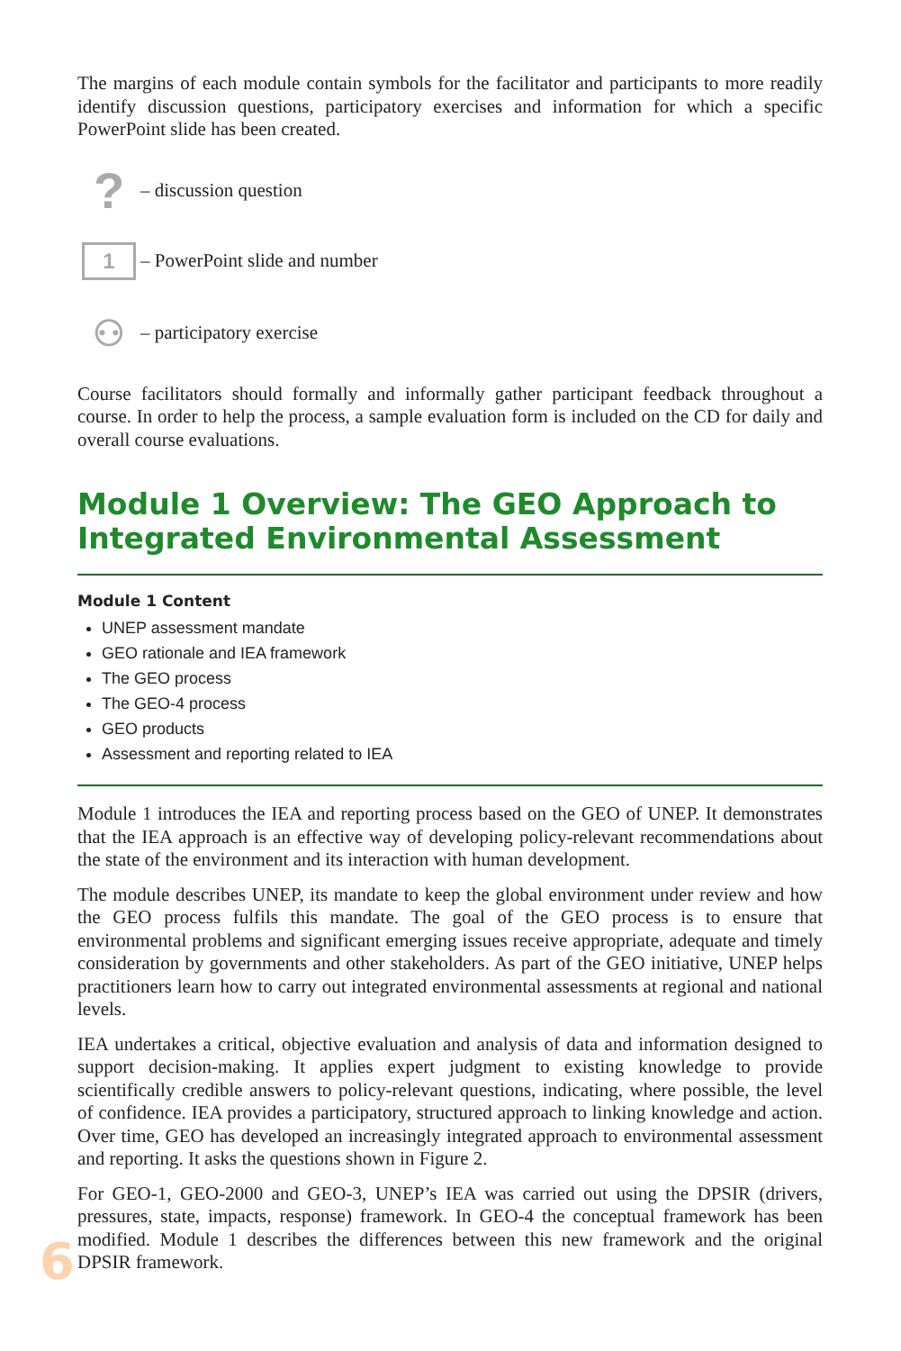The margins of each module contain symbols for the facilitator and participants to more readily identify discussion questions, participatory exercises and information for which a specific PowerPoint slide has been created.
?
– discussion question
1
– PowerPoint slide and number
⚇
– participatory exercise
Course facilitators should formally and informally gather participant feedback throughout a course. In order to help the process, a sample evaluation form is included on the CD for daily and overall course evaluations.
Module 1 Overview: The GEO Approach to Integrated Environmental Assessment
Module 1 Content
UNEP assessment mandate
GEO rationale and IEA framework
The GEO process
The GEO-4 process
GEO products
Assessment and reporting related to IEA
Module 1 introduces the IEA and reporting process based on the GEO of UNEP. It demonstrates that the IEA approach is an effective way of developing policy-relevant recommendations about the state of the environment and its interaction with human development.
The module describes UNEP, its mandate to keep the global environment under review and how the GEO process fulfils this mandate. The goal of the GEO process is to ensure that environmental problems and significant emerging issues receive appropriate, adequate and timely consideration by governments and other stakeholders. As part of the GEO initiative, UNEP helps practitioners learn how to carry out integrated environmental assessments at regional and national levels.
IEA undertakes a critical, objective evaluation and analysis of data and information designed to support decision-making. It applies expert judgment to existing knowledge to provide scientifically credible answers to policy-relevant questions, indicating, where possible, the level of confidence. IEA provides a participatory, structured approach to linking knowledge and action. Over time, GEO has developed an increasingly integrated approach to environmental assessment and reporting. It asks the questions shown in Figure 2.
For GEO-1, GEO-2000 and GEO-3, UNEP’s IEA was carried out using the DPSIR (drivers, pressures, state, impacts, response) framework. In GEO-4 the conceptual framework has been modified. Module 1 describes the differences between this new framework and the original DPSIR framework.
6